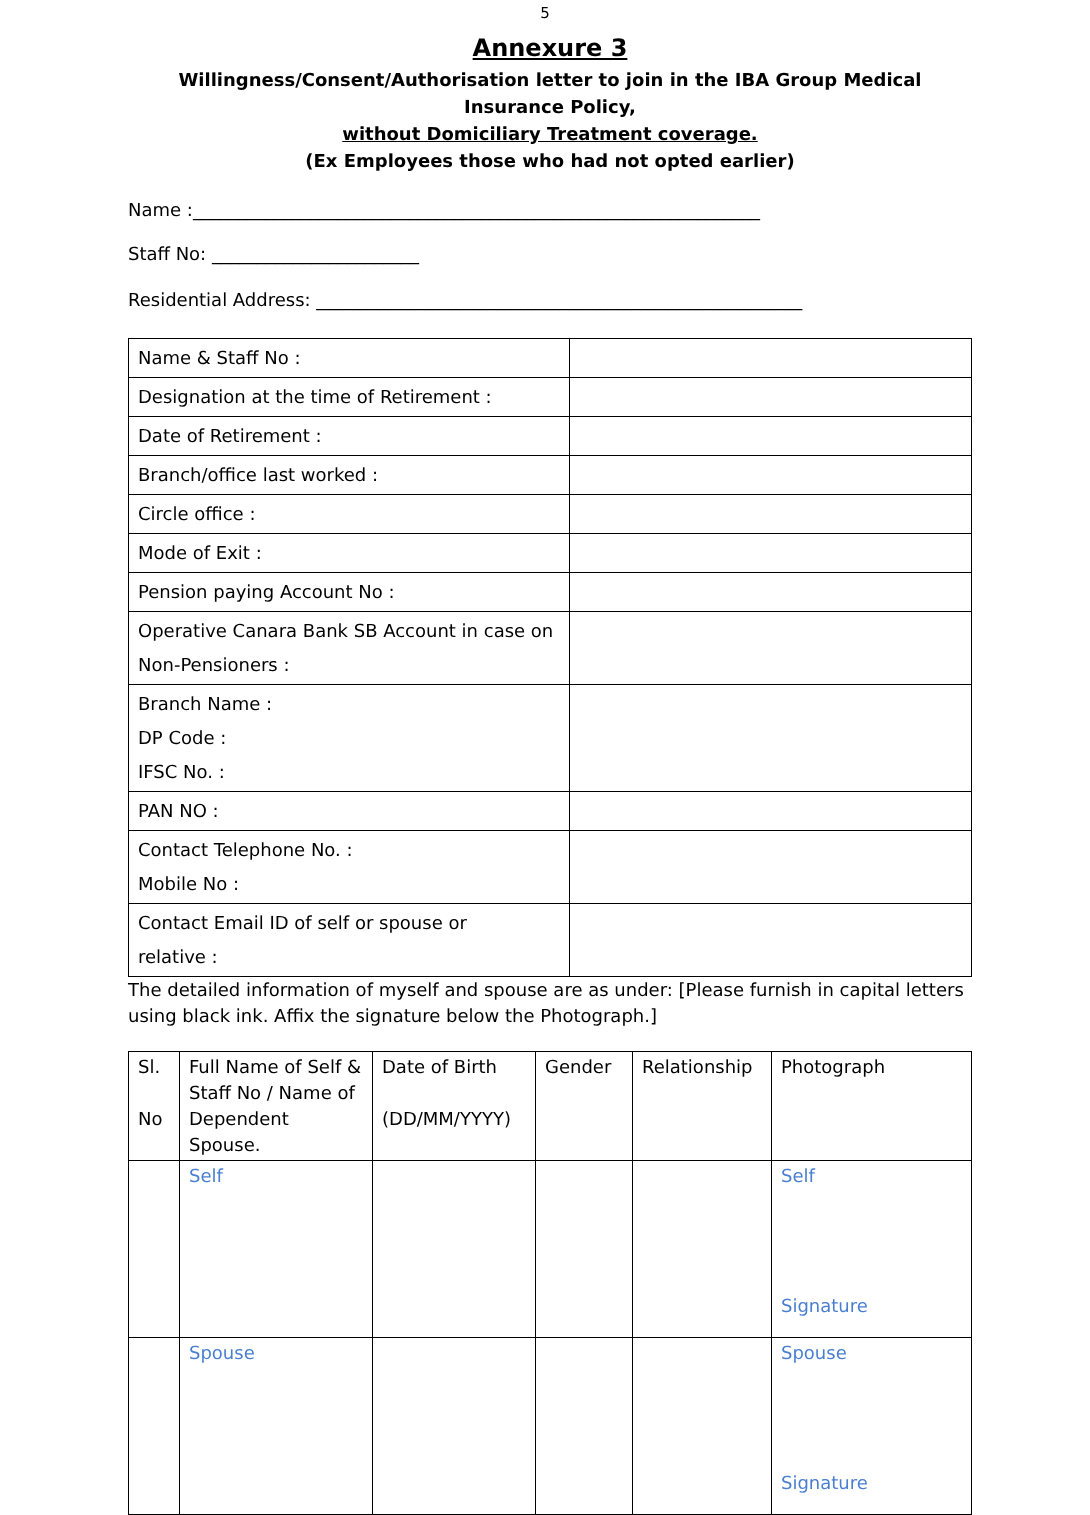5
Annexure 3
Willingness/Consent/Authorisation letter to join in the IBA Group Medical Insurance Policy,
without Domiciliary Treatment coverage.
(Ex Employees those who had not opted earlier)
Name :_______________________________________________________________
Staff No: _______________________
Residential Address: ______________________________________________________
| Name & Staff No : | |
| Designation at the time of Retirement : | |
| Date of Retirement : | |
| Branch/office last worked : | |
| Circle office : | |
| Mode of Exit : | |
| Pension paying Account No : | |
| Operative Canara Bank SB Account in case on Non-Pensioners : | |
| Branch Name : DP Code : IFSC No. : | |
| PAN NO : | |
| Contact Telephone No. : Mobile No : | |
| Contact Email ID of self or spouse or relative : | |
The detailed information of myself and spouse are as under: [Please furnish in capital letters using black ink. Affix the signature below the Photograph.]
| Sl. No | Full Name of Self & Staff No / Name of Dependent Spouse. | Date of Birth (DD/MM/YYYY) | Gender | Relationship | Photograph |
| | Self | | | | Self Signature |
| | Spouse | | | | Spouse Signature |